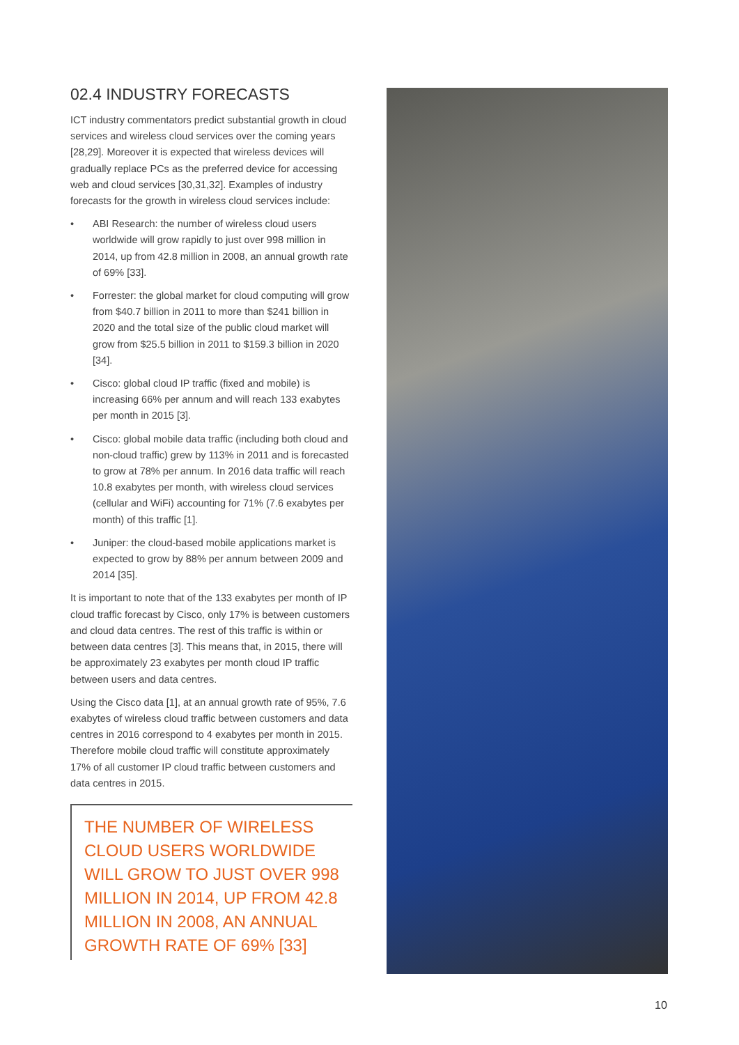02.4 INDUSTRY FORECASTS
ICT industry commentators predict substantial growth in cloud services and wireless cloud services over the coming years [28,29]. Moreover it is expected that wireless devices will gradually replace PCs as the preferred device for accessing web and cloud services [30,31,32]. Examples of industry forecasts for the growth in wireless cloud services include:
• ABI Research: the number of wireless cloud users worldwide will grow rapidly to just over 998 million in 2014, up from 42.8 million in 2008, an annual growth rate of 69% [33].
• Forrester: the global market for cloud computing will grow from $40.7 billion in 2011 to more than $241 billion in 2020 and the total size of the public cloud market will grow from $25.5 billion in 2011 to $159.3 billion in 2020 [34].
• Cisco: global cloud IP traffic (fixed and mobile) is increasing 66% per annum and will reach 133 exabytes per month in 2015 [3].
• Cisco: global mobile data traffic (including both cloud and non-cloud traffic) grew by 113% in 2011 and is forecasted to grow at 78% per annum. In 2016 data traffic will reach 10.8 exabytes per month, with wireless cloud services (cellular and WiFi) accounting for 71% (7.6 exabytes per month) of this traffic [1].
• Juniper: the cloud-based mobile applications market is expected to grow by 88% per annum between 2009 and 2014 [35].
It is important to note that of the 133 exabytes per month of IP cloud traffic forecast by Cisco, only 17% is between customers and cloud data centres. The rest of this traffic is within or between data centres [3]. This means that, in 2015, there will be approximately 23 exabytes per month cloud IP traffic between users and data centres.
Using the Cisco data [1], at an annual growth rate of 95%, 7.6 exabytes of wireless cloud traffic between customers and data centres in 2016 correspond to 4 exabytes per month in 2015. Therefore mobile cloud traffic will constitute approximately 17% of all customer IP cloud traffic between customers and data centres in 2015.
THE NUMBER OF WIRELESS CLOUD USERS WORLDWIDE WILL GROW TO JUST OVER 998 MILLION IN 2014, UP FROM 42.8 MILLION IN 2008, AN ANNUAL GROWTH RATE OF 69% [33]
10